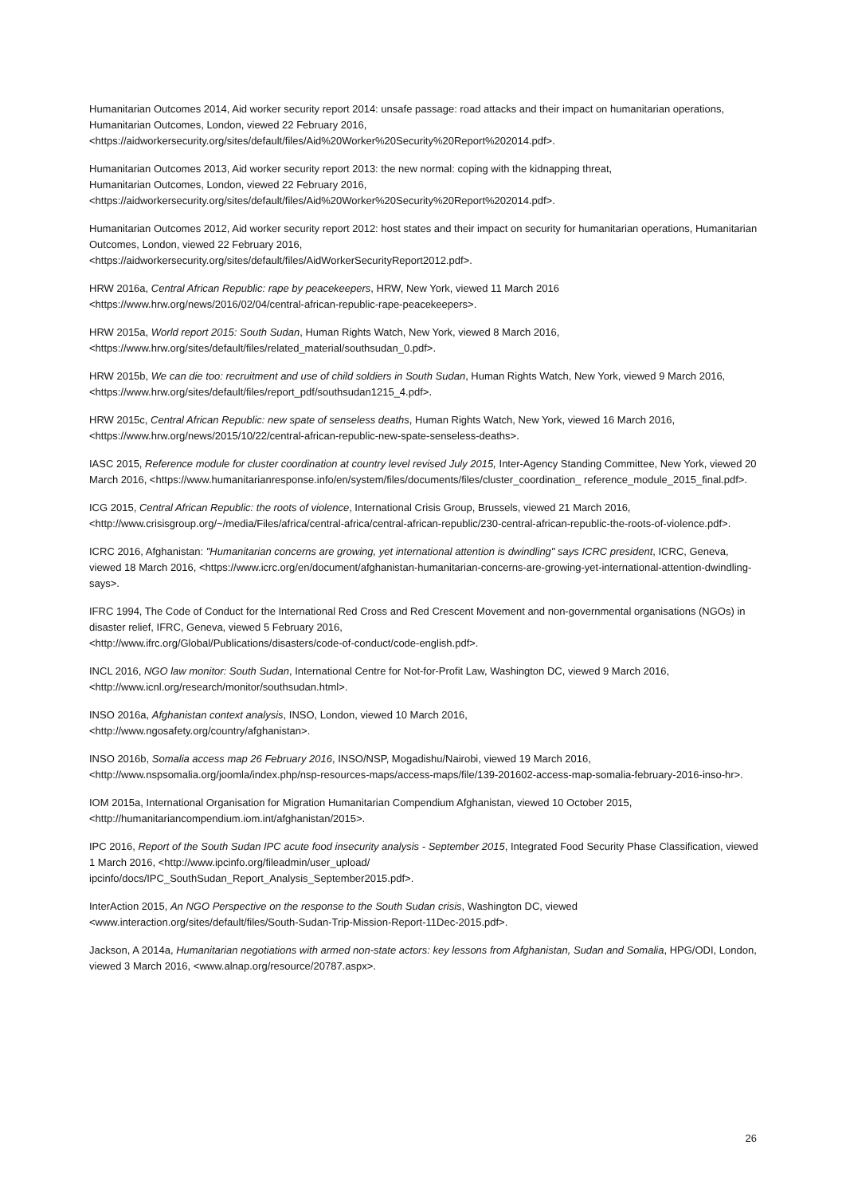Humanitarian Outcomes 2014, Aid worker security report 2014: unsafe passage: road attacks and their impact on humanitarian operations, Humanitarian Outcomes, London, viewed 22 February 2016, <https://aidworkersecurity.org/sites/default/files/Aid%20Worker%20Security%20Report%202014.pdf>.
Humanitarian Outcomes 2013, Aid worker security report 2013: the new normal: coping with the kidnapping threat,
Humanitarian Outcomes, London, viewed 22 February 2016,
<https://aidworkersecurity.org/sites/default/files/Aid%20Worker%20Security%20Report%202014.pdf>.
Humanitarian Outcomes 2012, Aid worker security report 2012: host states and their impact on security for humanitarian operations, Humanitarian Outcomes, London, viewed 22 February 2016,
<https://aidworkersecurity.org/sites/default/files/AidWorkerSecurityReport2012.pdf>.
HRW 2016a, Central African Republic: rape by peacekeepers, HRW, New York, viewed 11 March 2016
<https://www.hrw.org/news/2016/02/04/central-african-republic-rape-peacekeepers>.
HRW 2015a, World report 2015: South Sudan, Human Rights Watch, New York, viewed 8 March 2016,
<https://www.hrw.org/sites/default/files/related_material/southsudan_0.pdf>.
HRW 2015b, We can die too: recruitment and use of child soldiers in South Sudan, Human Rights Watch, New York, viewed 9 March 2016, <https://www.hrw.org/sites/default/files/report_pdf/southsudan1215_4.pdf>.
HRW 2015c, Central African Republic: new spate of senseless deaths, Human Rights Watch, New York, viewed 16 March 2016, <https://www.hrw.org/news/2015/10/22/central-african-republic-new-spate-senseless-deaths>.
IASC 2015, Reference module for cluster coordination at country level revised July 2015, Inter-Agency Standing Committee, New York, viewed 20 March 2016, <https://www.humanitarianresponse.info/en/system/files/documents/files/cluster_coordination_ reference_module_2015_final.pdf>.
ICG 2015, Central African Republic: the roots of violence, International Crisis Group, Brussels, viewed 21 March 2016, <http://www.crisisgroup.org/~/media/Files/africa/central-africa/central-african-republic/230-central-african-republic-the-roots-of-violence.pdf>.
ICRC 2016, Afghanistan: "Humanitarian concerns are growing, yet international attention is dwindling" says ICRC president, ICRC, Geneva, viewed 18 March 2016, <https://www.icrc.org/en/document/afghanistan-humanitarian-concerns-are-growing-yet-international-attention-dwindling-says>.
IFRC 1994, The Code of Conduct for the International Red Cross and Red Crescent Movement and non-governmental organisations (NGOs) in disaster relief, IFRC, Geneva, viewed 5 February 2016,
<http://www.ifrc.org/Global/Publications/disasters/code-of-conduct/code-english.pdf>.
INCL 2016, NGO law monitor: South Sudan, International Centre for Not-for-Profit Law, Washington DC, viewed 9 March 2016, <http://www.icnl.org/research/monitor/southsudan.html>.
INSO 2016a, Afghanistan context analysis, INSO, London, viewed 10 March 2016,
<http://www.ngosafety.org/country/afghanistan>.
INSO 2016b, Somalia access map 26 February 2016, INSO/NSP, Mogadishu/Nairobi, viewed 19 March 2016, <http://www.nspsomalia.org/joomla/index.php/nsp-resources-maps/access-maps/file/139-201602-access-map-somalia-february-2016-inso-hr>.
IOM 2015a, International Organisation for Migration Humanitarian Compendium Afghanistan, viewed 10 October 2015, <http://humanitariancompendium.iom.int/afghanistan/2015>.
IPC 2016, Report of the South Sudan IPC acute food insecurity analysis - September 2015, Integrated Food Security Phase Classification, viewed 1 March 2016, <http://www.ipcinfo.org/fileadmin/user_upload/
ipcinfo/docs/IPC_SouthSudan_Report_Analysis_September2015.pdf>.
InterAction 2015, An NGO Perspective on the response to the South Sudan crisis, Washington DC, viewed
<www.interaction.org/sites/default/files/South-Sudan-Trip-Mission-Report-11Dec-2015.pdf>.
Jackson, A 2014a, Humanitarian negotiations with armed non-state actors: key lessons from Afghanistan, Sudan and Somalia, HPG/ODI, London, viewed 3 March 2016, <www.alnap.org/resource/20787.aspx>.
26